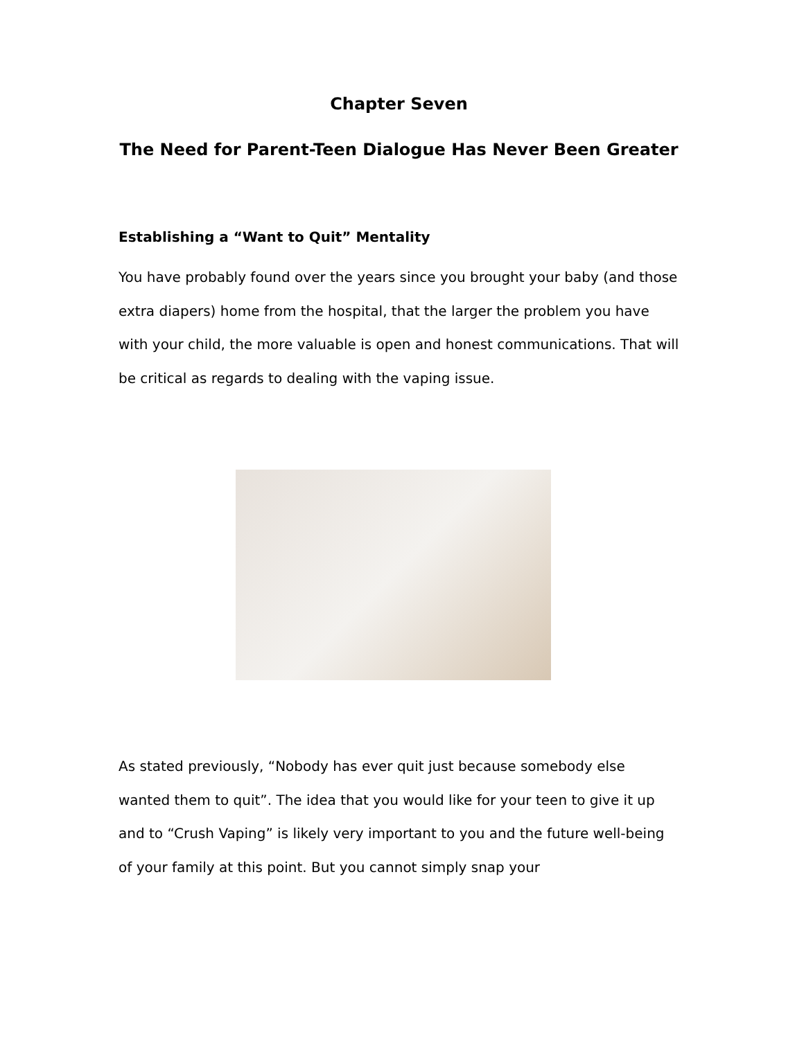Chapter Seven
The Need for Parent-Teen Dialogue Has Never Been Greater
Establishing a “Want to Quit” Mentality
You have probably found over the years since you brought your baby (and those extra diapers) home from the hospital, that the larger the problem you have with your child, the more valuable is open and honest communications. That will be critical as regards to dealing with the vaping issue.
As stated previously, “Nobody has ever quit just because somebody else wanted them to quit”. The idea that you would like for your teen to give it up and to “Crush Vaping” is likely very important to you and the future well-being of your family at this point. But you cannot simply snap your